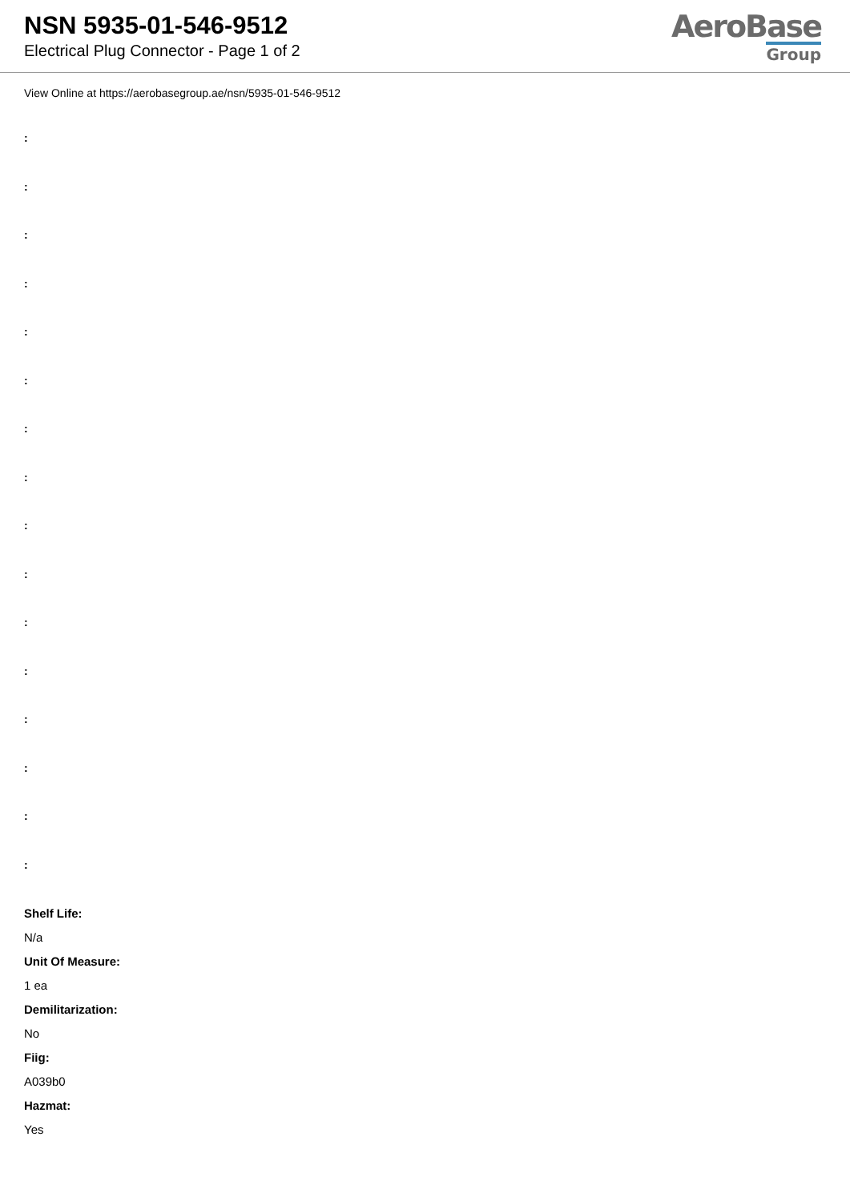NSN 5935-01-546-9512
Electrical Plug Connector - Page 1 of 2
AeroBase
Group
View Online at https://aerobasegroup.ae/nsn/5935-01-546-9512
:
:
:
:
:
:
:
:
:
:
:
:
:
:
:
:
Shelf Life:
N/a
Unit Of Measure:
1 ea
Demilitarization:
No
Fiig:
A039b0
Hazmat:
Yes